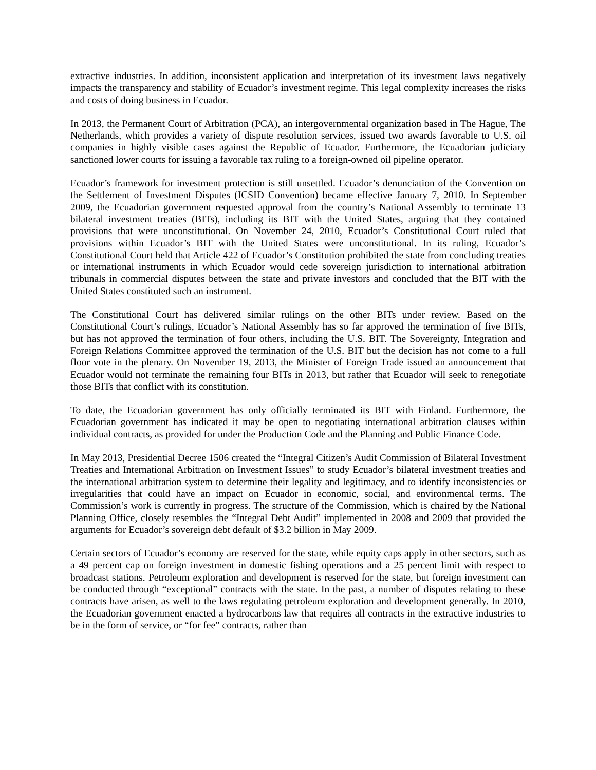extractive industries. In addition, inconsistent application and interpretation of its investment laws negatively impacts the transparency and stability of Ecuador’s investment regime. This legal complexity increases the risks and costs of doing business in Ecuador.
In 2013, the Permanent Court of Arbitration (PCA), an intergovernmental organization based in The Hague, The Netherlands, which provides a variety of dispute resolution services, issued two awards favorable to U.S. oil companies in highly visible cases against the Republic of Ecuador. Furthermore, the Ecuadorian judiciary sanctioned lower courts for issuing a favorable tax ruling to a foreign-owned oil pipeline operator.
Ecuador’s framework for investment protection is still unsettled. Ecuador’s denunciation of the Convention on the Settlement of Investment Disputes (ICSID Convention) became effective January 7, 2010. In September 2009, the Ecuadorian government requested approval from the country’s National Assembly to terminate 13 bilateral investment treaties (BITs), including its BIT with the United States, arguing that they contained provisions that were unconstitutional. On November 24, 2010, Ecuador’s Constitutional Court ruled that provisions within Ecuador’s BIT with the United States were unconstitutional. In its ruling, Ecuador’s Constitutional Court held that Article 422 of Ecuador’s Constitution prohibited the state from concluding treaties or international instruments in which Ecuador would cede sovereign jurisdiction to international arbitration tribunals in commercial disputes between the state and private investors and concluded that the BIT with the United States constituted such an instrument.
The Constitutional Court has delivered similar rulings on the other BITs under review. Based on the Constitutional Court’s rulings, Ecuador’s National Assembly has so far approved the termination of five BITs, but has not approved the termination of four others, including the U.S. BIT. The Sovereignty, Integration and Foreign Relations Committee approved the termination of the U.S. BIT but the decision has not come to a full floor vote in the plenary. On November 19, 2013, the Minister of Foreign Trade issued an announcement that Ecuador would not terminate the remaining four BITs in 2013, but rather that Ecuador will seek to renegotiate those BITs that conflict with its constitution.
To date, the Ecuadorian government has only officially terminated its BIT with Finland. Furthermore, the Ecuadorian government has indicated it may be open to negotiating international arbitration clauses within individual contracts, as provided for under the Production Code and the Planning and Public Finance Code.
In May 2013, Presidential Decree 1506 created the “Integral Citizen’s Audit Commission of Bilateral Investment Treaties and International Arbitration on Investment Issues” to study Ecuador’s bilateral investment treaties and the international arbitration system to determine their legality and legitimacy, and to identify inconsistencies or irregularities that could have an impact on Ecuador in economic, social, and environmental terms. The Commission’s work is currently in progress. The structure of the Commission, which is chaired by the National Planning Office, closely resembles the “Integral Debt Audit” implemented in 2008 and 2009 that provided the arguments for Ecuador’s sovereign debt default of $3.2 billion in May 2009.
Certain sectors of Ecuador’s economy are reserved for the state, while equity caps apply in other sectors, such as a 49 percent cap on foreign investment in domestic fishing operations and a 25 percent limit with respect to broadcast stations. Petroleum exploration and development is reserved for the state, but foreign investment can be conducted through “exceptional” contracts with the state. In the past, a number of disputes relating to these contracts have arisen, as well to the laws regulating petroleum exploration and development generally. In 2010, the Ecuadorian government enacted a hydrocarbons law that requires all contracts in the extractive industries to be in the form of service, or “for fee” contracts, rather than